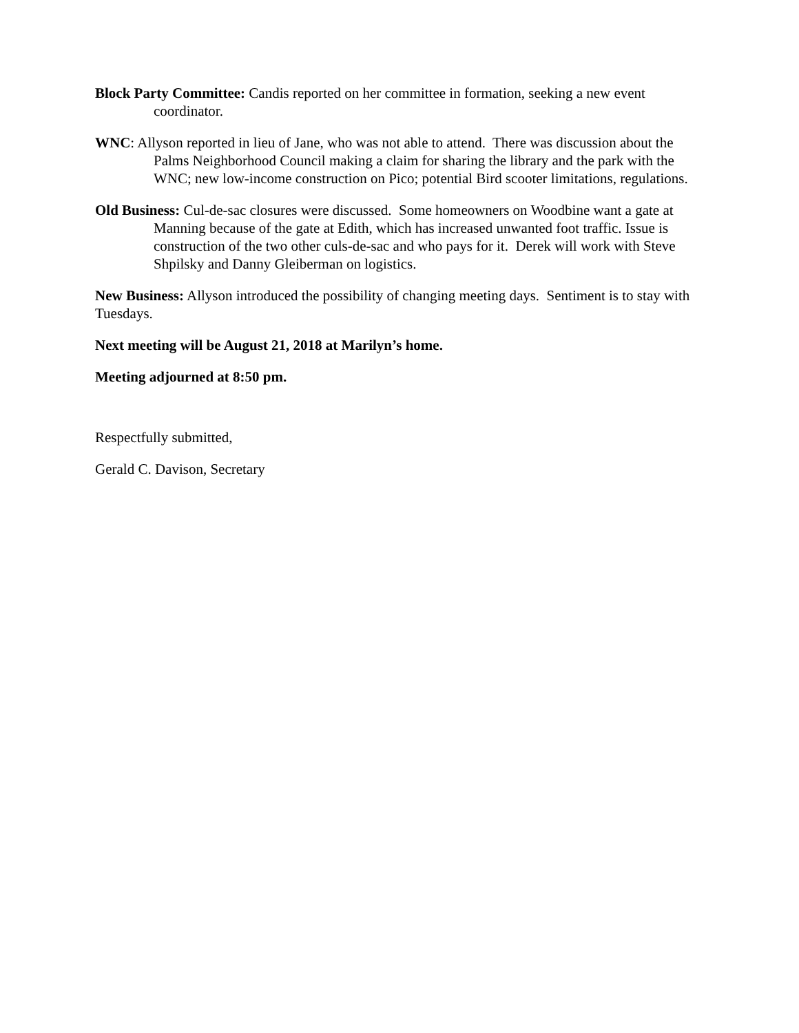Block Party Committee: Candis reported on her committee in formation, seeking a new event coordinator.
WNC: Allyson reported in lieu of Jane, who was not able to attend. There was discussion about the Palms Neighborhood Council making a claim for sharing the library and the park with the WNC; new low-income construction on Pico; potential Bird scooter limitations, regulations.
Old Business: Cul-de-sac closures were discussed. Some homeowners on Woodbine want a gate at Manning because of the gate at Edith, which has increased unwanted foot traffic. Issue is construction of the two other culs-de-sac and who pays for it. Derek will work with Steve Shpilsky and Danny Gleiberman on logistics.
New Business: Allyson introduced the possibility of changing meeting days. Sentiment is to stay with Tuesdays.
Next meeting will be August 21, 2018 at Marilyn’s home.
Meeting adjourned at 8:50 pm.
Respectfully submitted,
Gerald C. Davison, Secretary